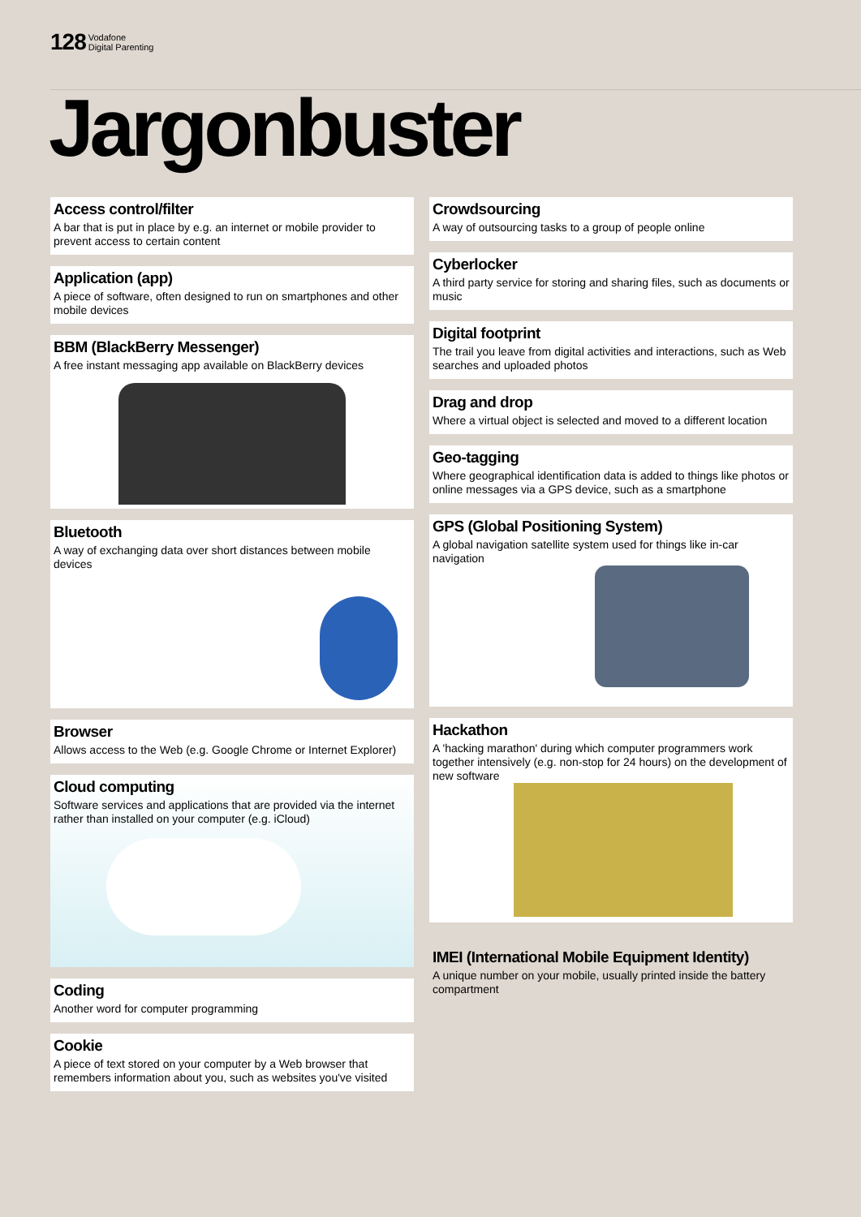128 Vodafone
Digital Parenting
Jargonbuster
Access control/filter
A bar that is put in place by e.g. an internet or mobile provider to prevent access to certain content
Application (app)
A piece of software, often designed to run on smartphones and other mobile devices
BBM (BlackBerry Messenger)
A free instant messaging app available on BlackBerry devices
Bluetooth
A way of exchanging data over short distances between mobile devices
Browser
Allows access to the Web (e.g. Google Chrome or Internet Explorer)
Cloud computing
Software services and applications that are provided via the internet rather than installed on your computer (e.g. iCloud)
Coding
Another word for computer programming
Cookie
A piece of text stored on your computer by a Web browser that remembers information about you, such as websites you've visited
Crowdsourcing
A way of outsourcing tasks to a group of people online
Cyberlocker
A third party service for storing and sharing files, such as documents or music
Digital footprint
The trail you leave from digital activities and interactions, such as Web searches and uploaded photos
Drag and drop
Where a virtual object is selected and moved to a different location
Geo-tagging
Where geographical identification data is added to things like photos or online messages via a GPS device, such as a smartphone
GPS (Global Positioning System)
A global navigation satellite system used for things like in-car navigation
Hackathon
A 'hacking marathon' during which computer programmers work together intensively (e.g. non-stop for 24 hours) on the development of new software
IMEI (International Mobile Equipment Identity)
A unique number on your mobile, usually printed inside the battery compartment